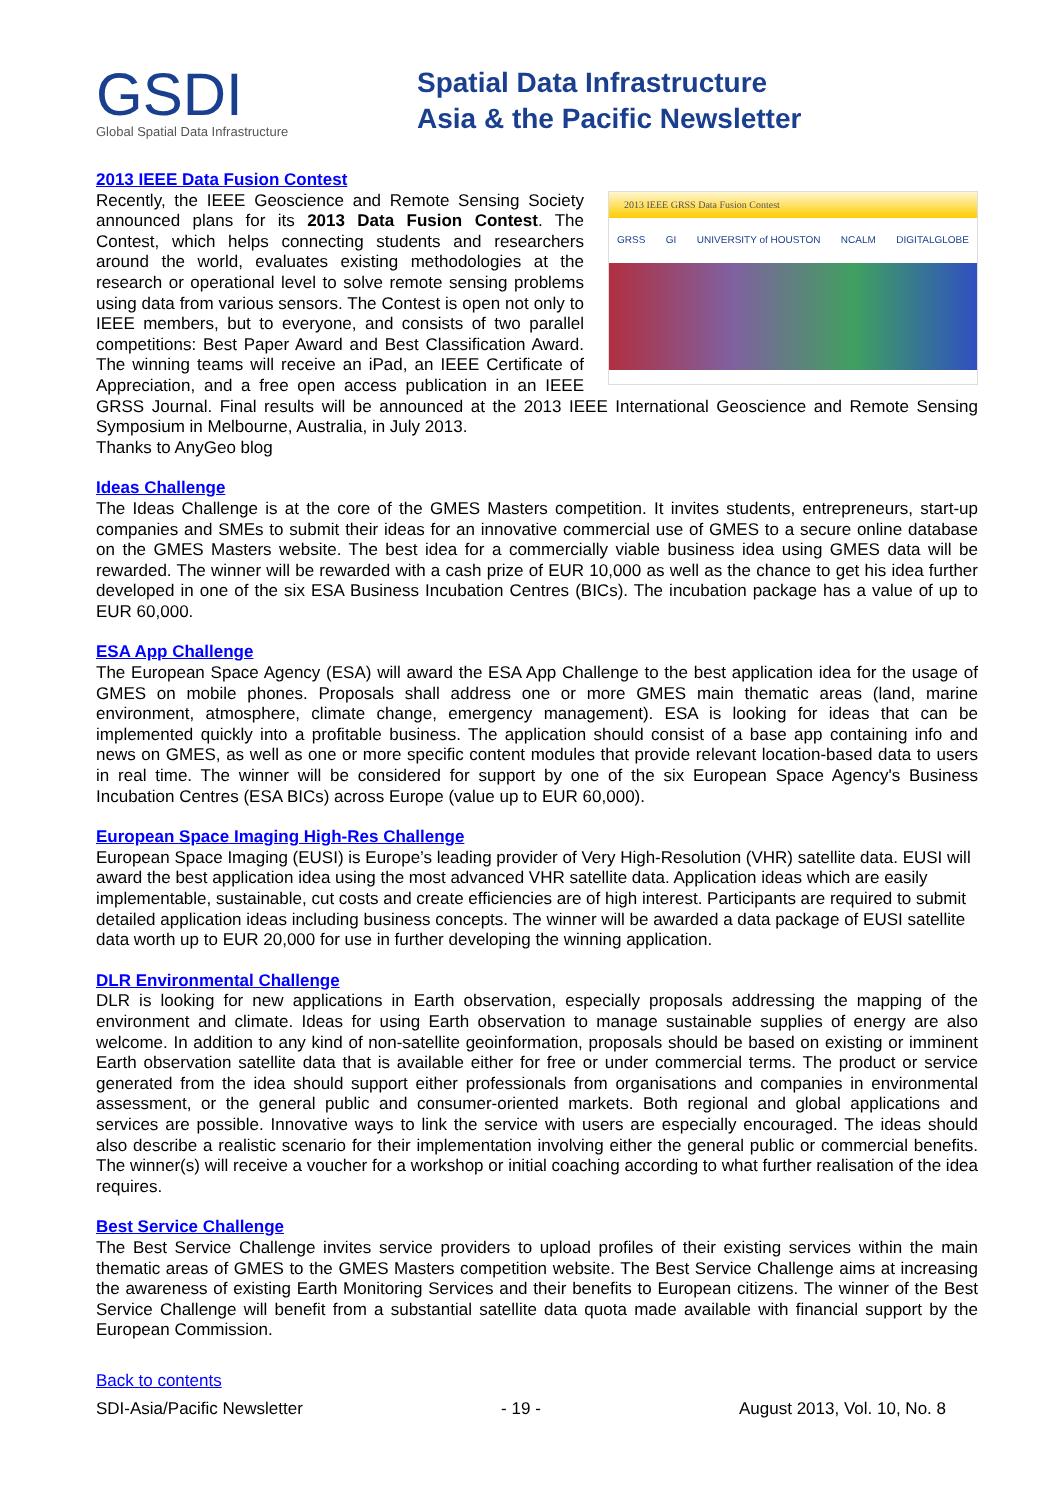GSDI
Global Spatial Data Infrastructure
Spatial Data Infrastructure
Asia & the Pacific Newsletter
2013 IEEE Data Fusion Contest
2013 IEEE GRSS Data Fusion Contest
GRSS GI UNIVERSITY of HOUSTON NCALM DIGITALGLOBE Recently, the IEEE Geoscience and Remote Sensing Society announced plans for its 2013 Data Fusion Contest. The Contest, which helps connecting students and researchers around the world, evaluates existing methodologies at the research or operational level to solve remote sensing problems using data from various sensors. The Contest is open not only to IEEE members, but to everyone, and consists of two parallel competitions: Best Paper Award and Best Classification Award. The winning teams will receive an iPad, an IEEE Certificate of Appreciation, and a free open access publication in an IEEE GRSS Journal. Final results will be announced at the 2013 IEEE International Geoscience and Remote Sensing Symposium in Melbourne, Australia, in July 2013.
Thanks to AnyGeo blog
Ideas Challenge
The Ideas Challenge is at the core of the GMES Masters competition. It invites students, entrepreneurs, start-up companies and SMEs to submit their ideas for an innovative commercial use of GMES to a secure online database on the GMES Masters website. The best idea for a commercially viable business idea using GMES data will be rewarded. The winner will be rewarded with a cash prize of EUR 10,000 as well as the chance to get his idea further developed in one of the six ESA Business Incubation Centres (BICs). The incubation package has a value of up to EUR 60,000.
ESA App Challenge
The European Space Agency (ESA) will award the ESA App Challenge to the best application idea for the usage of GMES on mobile phones. Proposals shall address one or more GMES main thematic areas (land, marine environment, atmosphere, climate change, emergency management). ESA is looking for ideas that can be implemented quickly into a profitable business. The application should consist of a base app containing info and news on GMES, as well as one or more specific content modules that provide relevant location-based data to users in real time. The winner will be considered for support by one of the six European Space Agency's Business Incubation Centres (ESA BICs) across Europe (value up to EUR 60,000).
European Space Imaging High-Res Challenge
European Space Imaging (EUSI) is Europe’s leading provider of Very High-Resolution (VHR) satellite data. EUSI will award the best application idea using the most advanced VHR satellite data. Application ideas which are easily implementable, sustainable, cut costs and create efficiencies are of high interest. Participants are required to submit detailed application ideas including business concepts. The winner will be awarded a data package of EUSI satellite data worth up to EUR 20,000 for use in further developing the winning application.
DLR Environmental Challenge
DLR is looking for new applications in Earth observation, especially proposals addressing the mapping of the environment and climate. Ideas for using Earth observation to manage sustainable supplies of energy are also welcome. In addition to any kind of non-satellite geoinformation, proposals should be based on existing or imminent Earth observation satellite data that is available either for free or under commercial terms. The product or service generated from the idea should support either professionals from organisations and companies in environmental assessment, or the general public and consumer-oriented markets. Both regional and global applications and services are possible. Innovative ways to link the service with users are especially encouraged. The ideas should also describe a realistic scenario for their implementation involving either the general public or commercial benefits. The winner(s) will receive a voucher for a workshop or initial coaching according to what further realisation of the idea requires.
Best Service Challenge
The Best Service Challenge invites service providers to upload profiles of their existing services within the main thematic areas of GMES to the GMES Masters competition website. The Best Service Challenge aims at increasing the awareness of existing Earth Monitoring Services and their benefits to European citizens. The winner of the Best Service Challenge will benefit from a substantial satellite data quota made available with financial support by the European Commission.
Back to contents
SDI-Asia/Pacific Newsletter - 19 - August 2013, Vol. 10, No. 8